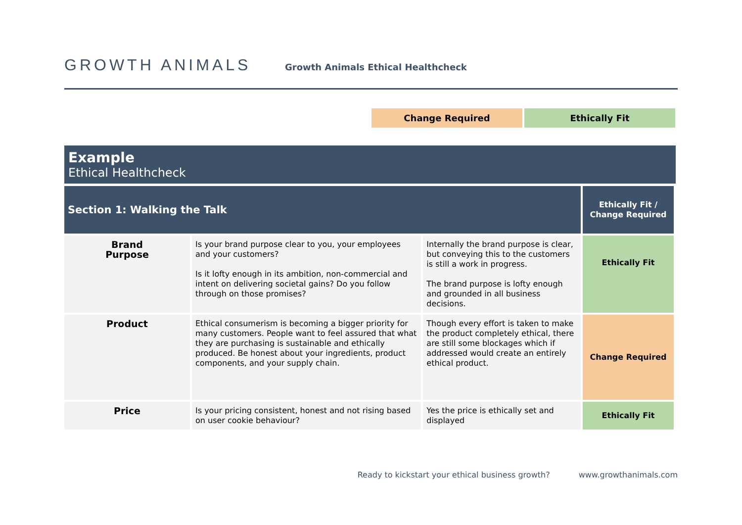GROWTH ANIMALS
Growth Animals Ethical Healthcheck
Change Required Ethically Fit
Example
Ethical Healthcheck
| Section 1: Walking the Talk | | | Ethically Fit / Change Required |
| --- | --- | --- | --- |
| Brand Purpose | Is your brand purpose clear to you, your employees and your customers? Is it lofty enough in its ambition, non-commercial and intent on delivering societal gains? Do you follow through on those promises? | Internally the brand purpose is clear, but conveying this to the customers is still a work in progress. The brand purpose is lofty enough and grounded in all business decisions. | Ethically Fit |
| Product | Ethical consumerism is becoming a bigger priority for many customers. People want to feel assured that what they are purchasing is sustainable and ethically produced. Be honest about your ingredients, product components, and your supply chain. | Though every effort is taken to make the product completely ethical, there are still some blockages which if addressed would create an entirely ethical product. | Change Required |
| Price | Is your pricing consistent, honest and not rising based on user cookie behaviour? | Yes the price is ethically set and displayed | Ethically Fit |
Ready to kickstart your ethical business growth? www.growthanimals.com